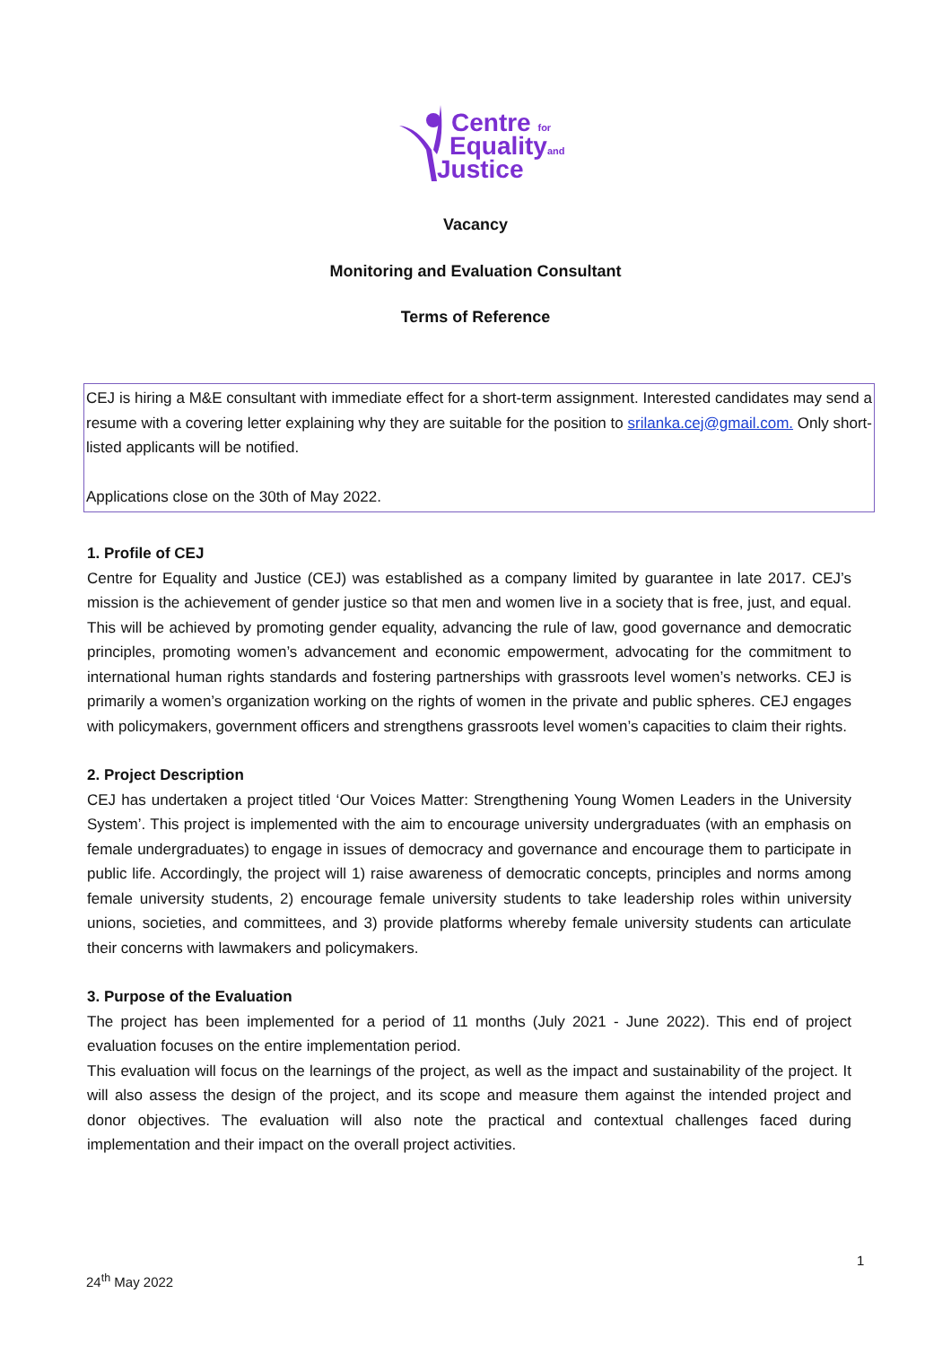Centre for
Equalityand
Justice
Vacancy
Monitoring and Evaluation Consultant
Terms of Reference
CEJ is hiring a M&E consultant with immediate effect for a short-term assignment. Interested candidates may send a resume with a covering letter explaining why they are suitable for the position to srilanka.cej@gmail.com. Only short-listed applicants will be notified.
Applications close on the 30th of May 2022.
1. Profile of CEJ
Centre for Equality and Justice (CEJ) was established as a company limited by guarantee in late 2017. CEJ’s mission is the achievement of gender justice so that men and women live in a society that is free, just, and equal. This will be achieved by promoting gender equality, advancing the rule of law, good governance and democratic principles, promoting women’s advancement and economic empowerment, advocating for the commitment to international human rights standards and fostering partnerships with grassroots level women’s networks. CEJ is primarily a women’s organization working on the rights of women in the private and public spheres. CEJ engages with policymakers, government officers and strengthens grassroots level women’s capacities to claim their rights.
2. Project Description
CEJ has undertaken a project titled ‘Our Voices Matter: Strengthening Young Women Leaders in the University System’. This project is implemented with the aim to encourage university undergraduates (with an emphasis on female undergraduates) to engage in issues of democracy and governance and encourage them to participate in public life. Accordingly, the project will 1) raise awareness of democratic concepts, principles and norms among female university students, 2) encourage female university students to take leadership roles within university unions, societies, and committees, and 3) provide platforms whereby female university students can articulate their concerns with lawmakers and policymakers.
3. Purpose of the Evaluation
The project has been implemented for a period of 11 months (July 2021 - June 2022). This end of project evaluation focuses on the entire implementation period.
This evaluation will focus on the learnings of the project, as well as the impact and sustainability of the project. It will also assess the design of the project, and its scope and measure them against the intended project and donor objectives. The evaluation will also note the practical and contextual challenges faced during implementation and their impact on the overall project activities.
1
24<sup>th</sup> May 2022